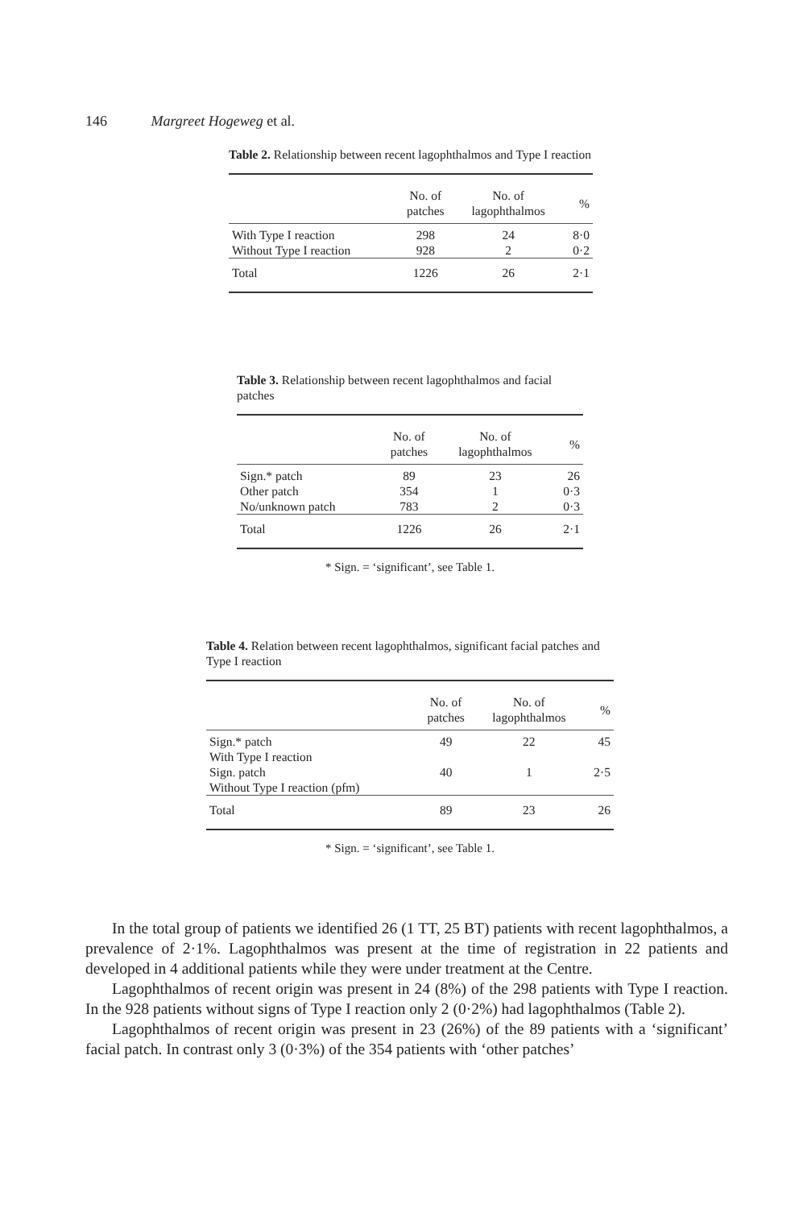146 Margreet Hogeweg et al.
Table 2. Relationship between recent lagophthalmos and Type I reaction
| | No. of patches | No. of lagophthalmos | % |
| --- | --- | --- | --- |
| With Type I reaction | 298 | 24 | 8·0 |
| Without Type I reaction | 928 | 2 | 0·2 |
| Total | 1226 | 26 | 2·1 |
Table 3. Relationship between recent lagophthalmos and facial patches
| | No. of patches | No. of lagophthalmos | % |
| --- | --- | --- | --- |
| Sign.* patch | 89 | 23 | 26 |
| Other patch | 354 | 1 | 0·3 |
| No/unknown patch | 783 | 2 | 0·3 |
| Total | 1226 | 26 | 2·1 |
* Sign. = ‘significant’, see Table 1.
Table 4. Relation between recent lagophthalmos, significant facial patches and Type I reaction
| | No. of patches | No. of lagophthalmos | % |
| --- | --- | --- | --- |
| Sign.* patch | 49 | 22 | 45 |
| With Type I reaction | | | |
| Sign. patch | 40 | 1 | 2·5 |
| Without Type I reaction (pfm) | | | |
| Total | 89 | 23 | 26 |
* Sign. = ‘significant’, see Table 1.
In the total group of patients we identified 26 (1 TT, 25 BT) patients with recent lagophthalmos, a prevalence of 2·1%. Lagophthalmos was present at the time of registration in 22 patients and developed in 4 additional patients while they were under treatment at the Centre.
Lagophthalmos of recent origin was present in 24 (8%) of the 298 patients with Type I reaction. In the 928 patients without signs of Type I reaction only 2 (0·2%) had lagophthalmos (Table 2).
Lagophthalmos of recent origin was present in 23 (26%) of the 89 patients with a ‘significant’ facial patch. In contrast only 3 (0·3%) of the 354 patients with ‘other patches’